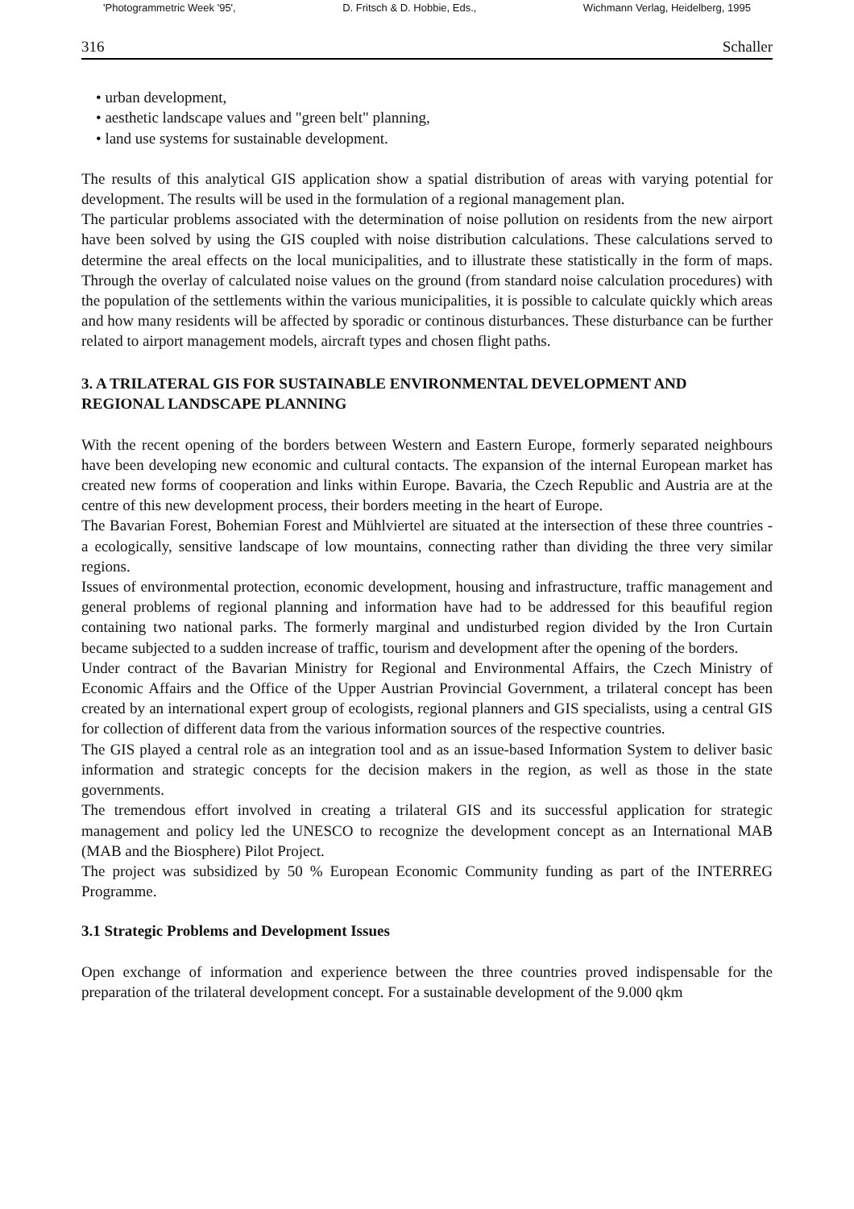'Photogrammetric Week '95', D. Fritsch & D. Hobbie, Eds., Wichmann Verlag, Heidelberg, 1995
316 Schaller
• urban development,
• aesthetic landscape values and "green belt" planning,
• land use systems for sustainable development.
The results of this analytical GIS application show a spatial distribution of areas with varying potential for development. The results will be used in the formulation of a regional management plan.
The particular problems associated with the determination of noise pollution on residents from the new airport have been solved by using the GIS coupled with noise distribution calculations. These calculations served to determine the areal effects on the local municipalities, and to illustrate these statistically in the form of maps. Through the overlay of calculated noise values on the ground (from standard noise calculation procedures) with the population of the settlements within the various municipalities, it is possible to calculate quickly which areas and how many residents will be affected by sporadic or continous disturbances. These disturbance can be further related to airport management models, aircraft types and chosen flight paths.
3. A TRILATERAL GIS FOR SUSTAINABLE ENVIRONMENTAL DEVELOPMENT AND REGIONAL LANDSCAPE PLANNING
With the recent opening of the borders between Western and Eastern Europe, formerly separated neighbours have been developing new economic and cultural contacts. The expansion of the internal European market has created new forms of cooperation and links within Europe. Bavaria, the Czech Republic and Austria are at the centre of this new development process, their borders meeting in the heart of Europe.
The Bavarian Forest, Bohemian Forest and Mühlviertel are situated at the intersection of these three countries - a ecologically, sensitive landscape of low mountains, connecting rather than dividing the three very similar regions.
Issues of environmental protection, economic development, housing and infrastructure, traffic management and general problems of regional planning and information have had to be addressed for this beaufiful region containing two national parks. The formerly marginal and undisturbed region divided by the Iron Curtain became subjected to a sudden increase of traffic, tourism and development after the opening of the borders.
Under contract of the Bavarian Ministry for Regional and Environmental Affairs, the Czech Ministry of Economic Affairs and the Office of the Upper Austrian Provincial Government, a trilateral concept has been created by an international expert group of ecologists, regional planners and GIS specialists, using a central GIS for collection of different data from the various information sources of the respective countries.
The GIS played a central role as an integration tool and as an issue-based Information System to deliver basic information and strategic concepts for the decision makers in the region, as well as those in the state governments.
The tremendous effort involved in creating a trilateral GIS and its successful application for strategic management and policy led the UNESCO to recognize the development concept as an International MAB (MAB and the Biosphere) Pilot Project.
The project was subsidized by 50 % European Economic Community funding as part of the INTERREG Programme.
3.1 Strategic Problems and Development Issues
Open exchange of information and experience between the three countries proved indispensable for the preparation of the trilateral development concept. For a sustainable development of the 9.000 qkm